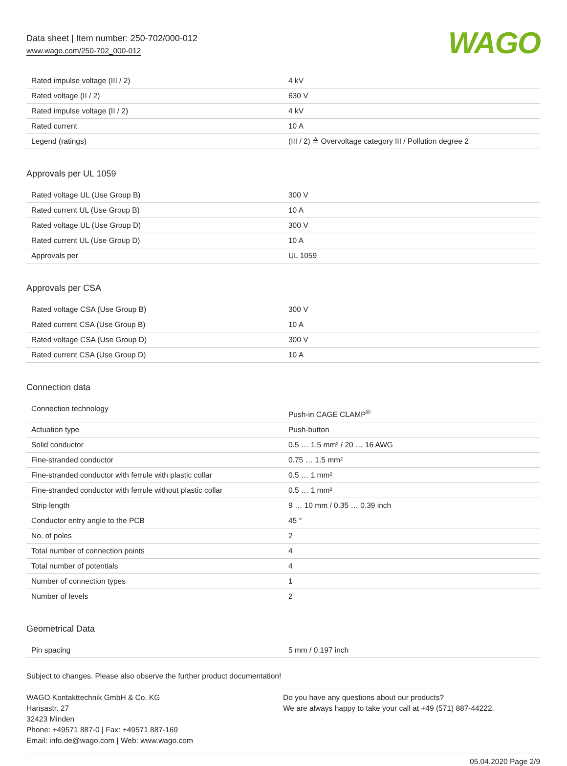Data sheet | Item number: 250-702/000-012
www.wago.com/250-702_000-012
WAGO
| Rated impulse voltage (III / 2) | 4 kV |
| Rated voltage (II / 2) | 630 V |
| Rated impulse voltage (II / 2) | 4 kV |
| Rated current | 10 A |
| Legend (ratings) | (III / 2) ≙ Overvoltage category III / Pollution degree 2 |
Approvals per UL 1059
| Rated voltage UL (Use Group B) | 300 V |
| Rated current UL (Use Group B) | 10 A |
| Rated voltage UL (Use Group D) | 300 V |
| Rated current UL (Use Group D) | 10 A |
| Approvals per | UL 1059 |
Approvals per CSA
| Rated voltage CSA (Use Group B) | 300 V |
| Rated current CSA (Use Group B) | 10 A |
| Rated voltage CSA (Use Group D) | 300 V |
| Rated current CSA (Use Group D) | 10 A |
Connection data
| Connection technology | Push-in CAGE CLAMP<sup>®</sup> |
| Actuation type | Push-button |
| Solid conductor | 0.5 … 1.5 mm² / 20 … 16 AWG |
| Fine-stranded conductor | 0.75 … 1.5 mm² |
| Fine-stranded conductor with ferrule with plastic collar | 0.5 … 1 mm² |
| Fine-stranded conductor with ferrule without plastic collar | 0.5 … 1 mm² |
| Strip length | 9 … 10 mm / 0.35 … 0.39 inch |
| Conductor entry angle to the PCB | 45 ° |
| No. of poles | 2 |
| Total number of connection points | 4 |
| Total number of potentials | 4 |
| Number of connection types | 1 |
| Number of levels | 2 |
Geometrical Data
| Pin spacing | 5 mm / 0.197 inch |
Subject to changes. Please also observe the further product documentation!
WAGO Kontakttechnik GmbH & Co. KG
Hansastr. 27
32423 Minden
Phone: +49571 887-0 | Fax: +49571 887-169
Email: info.de@wago.com | Web: www.wago.com
Do you have any questions about our products?
We are always happy to take your call at +49 (571) 887-44222.
05.04.2020 Page 2/9